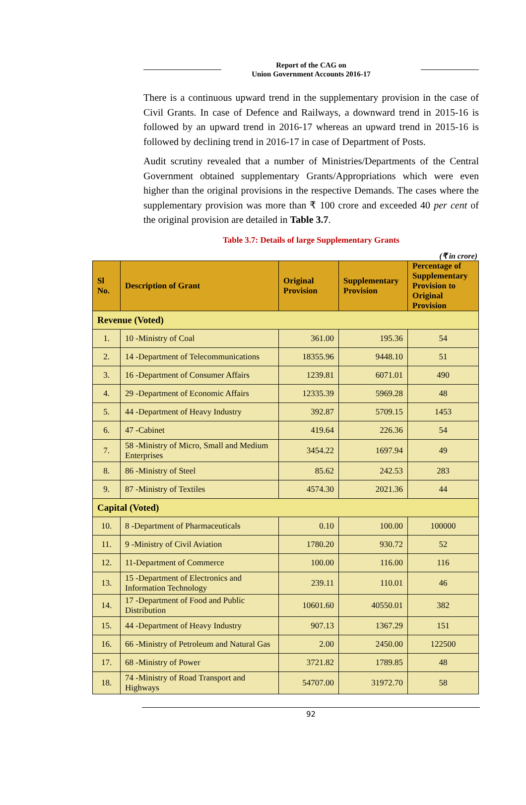Report of the CAG on
Union Government Accounts 2016-17
There is a continuous upward trend in the supplementary provision in the case of Civil Grants. In case of Defence and Railways, a downward trend in 2015-16 is followed by an upward trend in 2016-17 whereas an upward trend in 2015-16 is followed by declining trend in 2016-17 in case of Department of Posts.
Audit scrutiny revealed that a number of Ministries/Departments of the Central Government obtained supplementary Grants/Appropriations which were even higher than the original provisions in the respective Demands. The cases where the supplementary provision was more than ₹ 100 crore and exceeded 40 per cent of the original provision are detailed in Table 3.7.
Table 3.7: Details of large Supplementary Grants
(₹ in crore)
| Sl No. | Description of Grant | Original Provision | Supplementary Provision | Percentage of Supplementary Provision to Original Provision |
| --- | --- | --- | --- | --- |
| Revenue (Voted) | | | | |
| 1. | 10 -Ministry of Coal | 361.00 | 195.36 | 54 |
| 2. | 14 -Department of Telecommunications | 18355.96 | 9448.10 | 51 |
| 3. | 16 -Department of Consumer Affairs | 1239.81 | 6071.01 | 490 |
| 4. | 29 -Department of Economic Affairs | 12335.39 | 5969.28 | 48 |
| 5. | 44 -Department of Heavy Industry | 392.87 | 5709.15 | 1453 |
| 6. | 47 -Cabinet | 419.64 | 226.36 | 54 |
| 7. | 58 -Ministry of Micro, Small and Medium Enterprises | 3454.22 | 1697.94 | 49 |
| 8. | 86 -Ministry of Steel | 85.62 | 242.53 | 283 |
| 9. | 87 -Ministry of Textiles | 4574.30 | 2021.36 | 44 |
| Capital (Voted) | | | | |
| 10. | 8 -Department of Pharmaceuticals | 0.10 | 100.00 | 100000 |
| 11. | 9 -Ministry of Civil Aviation | 1780.20 | 930.72 | 52 |
| 12. | 11-Department of Commerce | 100.00 | 116.00 | 116 |
| 13. | 15 -Department of Electronics and Information Technology | 239.11 | 110.01 | 46 |
| 14. | 17 -Department of Food and Public Distribution | 10601.60 | 40550.01 | 382 |
| 15. | 44 -Department of Heavy Industry | 907.13 | 1367.29 | 151 |
| 16. | 66 -Ministry of Petroleum and Natural Gas | 2.00 | 2450.00 | 122500 |
| 17. | 68 -Ministry of Power | 3721.82 | 1789.85 | 48 |
| 18. | 74 -Ministry of Road Transport and Highways | 54707.00 | 31972.70 | 58 |
92